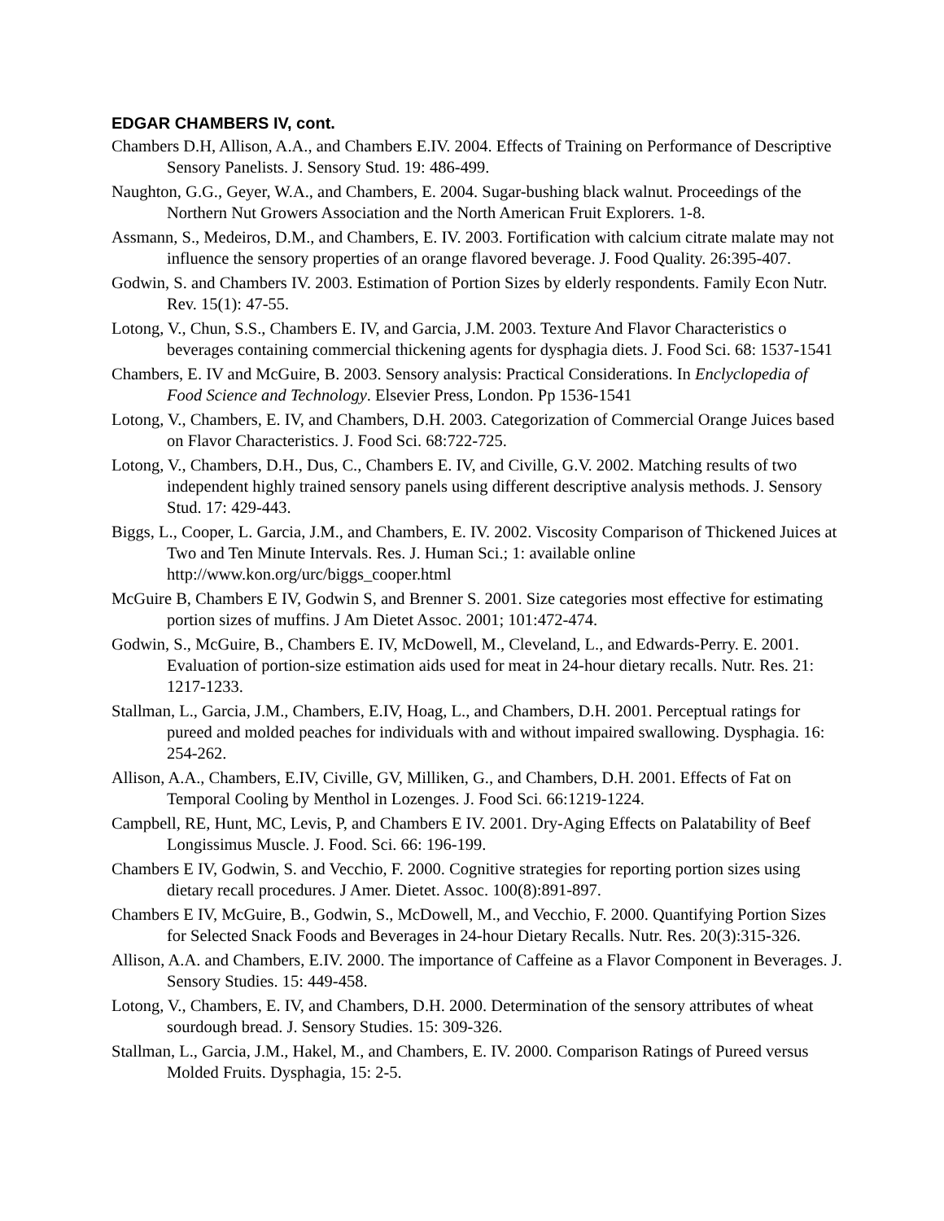EDGAR CHAMBERS IV, cont.
Chambers D.H, Allison, A.A., and Chambers E.IV. 2004. Effects of Training on Performance of Descriptive Sensory Panelists. J. Sensory Stud. 19: 486-499.
Naughton, G.G., Geyer, W.A., and Chambers, E. 2004. Sugar-bushing black walnut. Proceedings of the Northern Nut Growers Association and the North American Fruit Explorers. 1-8.
Assmann, S., Medeiros, D.M., and Chambers, E. IV. 2003. Fortification with calcium citrate malate may not influence the sensory properties of an orange flavored beverage. J. Food Quality. 26:395-407.
Godwin, S. and Chambers IV. 2003. Estimation of Portion Sizes by elderly respondents. Family Econ Nutr. Rev. 15(1): 47-55.
Lotong, V., Chun, S.S., Chambers E. IV, and Garcia, J.M. 2003. Texture And Flavor Characteristics o beverages containing commercial thickening agents for dysphagia diets. J. Food Sci. 68: 1537-1541
Chambers, E. IV and McGuire, B. 2003. Sensory analysis: Practical Considerations. In Enclyclopedia of Food Science and Technology. Elsevier Press, London. Pp 1536-1541
Lotong, V., Chambers, E. IV, and Chambers, D.H. 2003. Categorization of Commercial Orange Juices based on Flavor Characteristics. J. Food Sci. 68:722-725.
Lotong, V., Chambers, D.H., Dus, C., Chambers E. IV, and Civille, G.V. 2002. Matching results of two independent highly trained sensory panels using different descriptive analysis methods. J. Sensory Stud. 17: 429-443.
Biggs, L., Cooper, L. Garcia, J.M., and Chambers, E. IV. 2002. Viscosity Comparison of Thickened Juices at Two and Ten Minute Intervals. Res. J. Human Sci.; 1: available online http://www.kon.org/urc/biggs_cooper.html
McGuire B, Chambers E IV, Godwin S, and Brenner S. 2001. Size categories most effective for estimating portion sizes of muffins. J Am Dietet Assoc. 2001; 101:472-474.
Godwin, S., McGuire, B., Chambers E. IV, McDowell, M., Cleveland, L., and Edwards-Perry. E. 2001. Evaluation of portion-size estimation aids used for meat in 24-hour dietary recalls. Nutr. Res. 21: 1217-1233.
Stallman, L., Garcia, J.M., Chambers, E.IV, Hoag, L., and Chambers, D.H. 2001. Perceptual ratings for pureed and molded peaches for individuals with and without impaired swallowing. Dysphagia. 16: 254-262.
Allison, A.A., Chambers, E.IV, Civille, GV, Milliken, G., and Chambers, D.H. 2001. Effects of Fat on Temporal Cooling by Menthol in Lozenges. J. Food Sci. 66:1219-1224.
Campbell, RE, Hunt, MC, Levis, P, and Chambers E IV. 2001. Dry-Aging Effects on Palatability of Beef Longissimus Muscle. J. Food. Sci. 66: 196-199.
Chambers E IV, Godwin, S. and Vecchio, F. 2000. Cognitive strategies for reporting portion sizes using dietary recall procedures. J Amer. Dietet. Assoc. 100(8):891-897.
Chambers E IV, McGuire, B., Godwin, S., McDowell, M., and Vecchio, F. 2000. Quantifying Portion Sizes for Selected Snack Foods and Beverages in 24-hour Dietary Recalls. Nutr. Res. 20(3):315-326.
Allison, A.A. and Chambers, E.IV. 2000. The importance of Caffeine as a Flavor Component in Beverages. J. Sensory Studies. 15: 449-458.
Lotong, V., Chambers, E. IV, and Chambers, D.H. 2000. Determination of the sensory attributes of wheat sourdough bread. J. Sensory Studies. 15: 309-326.
Stallman, L., Garcia, J.M., Hakel, M., and Chambers, E. IV. 2000. Comparison Ratings of Pureed versus Molded Fruits. Dysphagia, 15: 2-5.